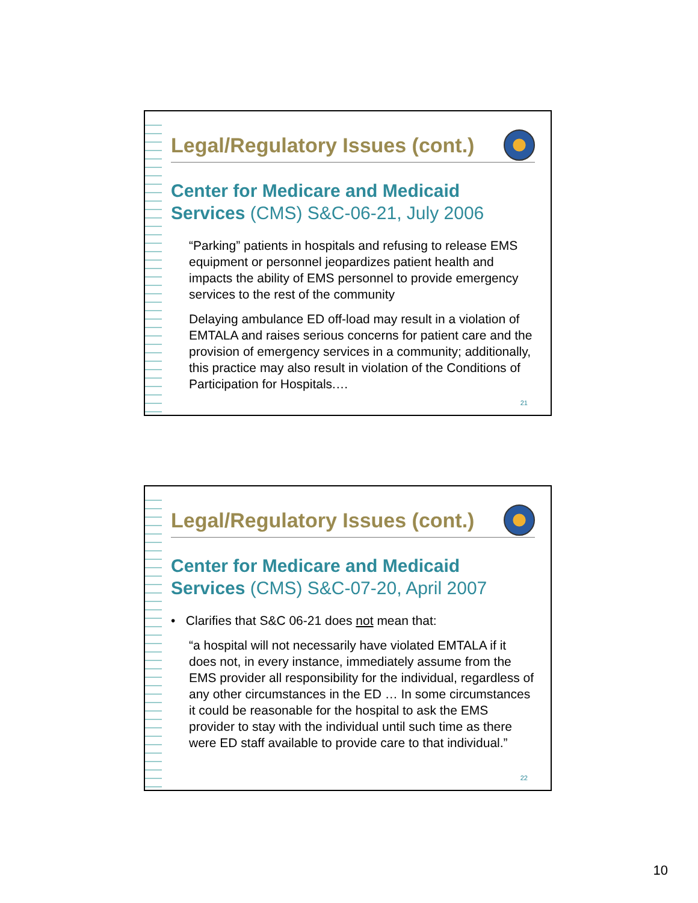Legal/Regulatory Issues (cont.)
Center for Medicare and Medicaid Services (CMS) S&C-06-21, July 2006
“Parking” patients in hospitals and refusing to release EMS equipment or personnel jeopardizes patient health and impacts the ability of EMS personnel to provide emergency services to the rest of the community
Delaying ambulance ED off-load may result in a violation of EMTALA and raises serious concerns for patient care and the provision of emergency services in a community; additionally, this practice may also result in violation of the Conditions of Participation for Hospitals.…
21
Legal/Regulatory Issues (cont.)
Center for Medicare and Medicaid Services (CMS) S&C-07-20, April 2007
• Clarifies that S&C 06-21 does not mean that:
“a hospital will not necessarily have violated EMTALA if it does not, in every instance, immediately assume from the EMS provider all responsibility for the individual, regardless of any other circumstances in the ED … In some circumstances it could be reasonable for the hospital to ask the EMS provider to stay with the individual until such time as there were ED staff available to provide care to that individual.”
22
10